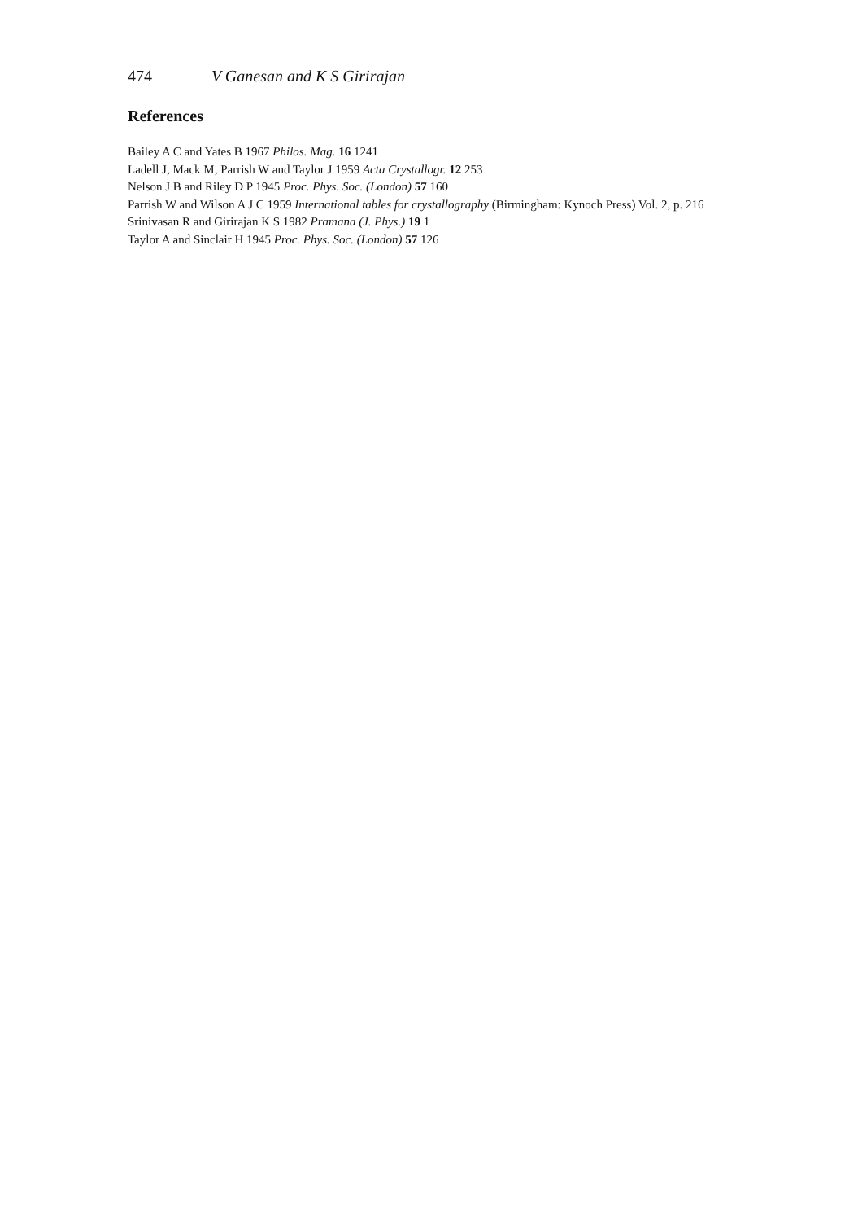474 V Ganesan and K S Girirajan
References
Bailey A C and Yates B 1967 Philos. Mag. 16 1241
Ladell J, Mack M, Parrish W and Taylor J 1959 Acta Crystallogr. 12 253
Nelson J B and Riley D P 1945 Proc. Phys. Soc. (London) 57 160
Parrish W and Wilson A J C 1959 International tables for crystallography (Birmingham: Kynoch Press) Vol. 2, p. 216
Srinivasan R and Girirajan K S 1982 Pramana (J. Phys.) 19 1
Taylor A and Sinclair H 1945 Proc. Phys. Soc. (London) 57 126